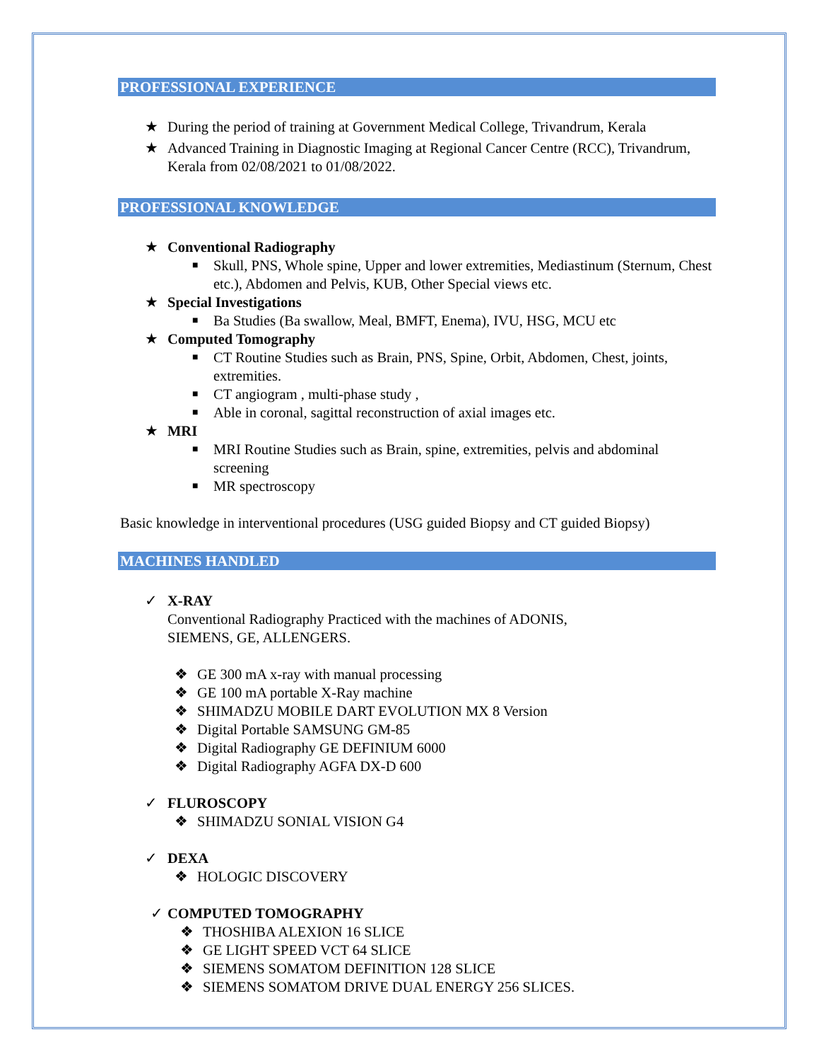PROFESSIONAL EXPERIENCE
★ During the period of training at Government Medical College, Trivandrum, Kerala
★ Advanced Training in Diagnostic Imaging at Regional Cancer Centre (RCC), Trivandrum, Kerala from 02/08/2021 to 01/08/2022.
PROFESSIONAL KNOWLEDGE
★ Conventional Radiography
■ Skull, PNS, Whole spine, Upper and lower extremities, Mediastinum (Sternum, Chest etc.), Abdomen and Pelvis, KUB, Other Special views etc.
★ Special Investigations
■ Ba Studies (Ba swallow, Meal, BMFT, Enema), IVU, HSG, MCU etc
★ Computed Tomography
■ CT Routine Studies such as Brain, PNS, Spine, Orbit, Abdomen, Chest, joints, extremities.
■ CT angiogram , multi-phase study ,
■ Able in coronal, sagittal reconstruction of axial images etc.
★ MRI
■ MRI Routine Studies such as Brain, spine, extremities, pelvis and abdominal screening
■ MR spectroscopy
Basic knowledge in interventional procedures (USG guided Biopsy and CT guided Biopsy)
MACHINES HANDLED
✓ X-RAY
Conventional Radiography Practiced with the machines of ADONIS,
SIEMENS, GE, ALLENGERS.
❖ GE 300 mA x-ray with manual processing
❖ GE 100 mA portable X-Ray machine
❖ SHIMADZU MOBILE DART EVOLUTION MX 8 Version
❖ Digital Portable SAMSUNG GM-85
❖ Digital Radiography GE DEFINIUM 6000
❖ Digital Radiography AGFA DX-D 600
✓ FLUROSCOPY
❖ SHIMADZU SONIAL VISION G4
✓ DEXA
❖ HOLOGIC DISCOVERY
✓ COMPUTED TOMOGRAPHY
❖ THOSHIBA ALEXION 16 SLICE
❖ GE LIGHT SPEED VCT 64 SLICE
❖ SIEMENS SOMATOM DEFINITION 128 SLICE
❖ SIEMENS SOMATOM DRIVE DUAL ENERGY 256 SLICES.